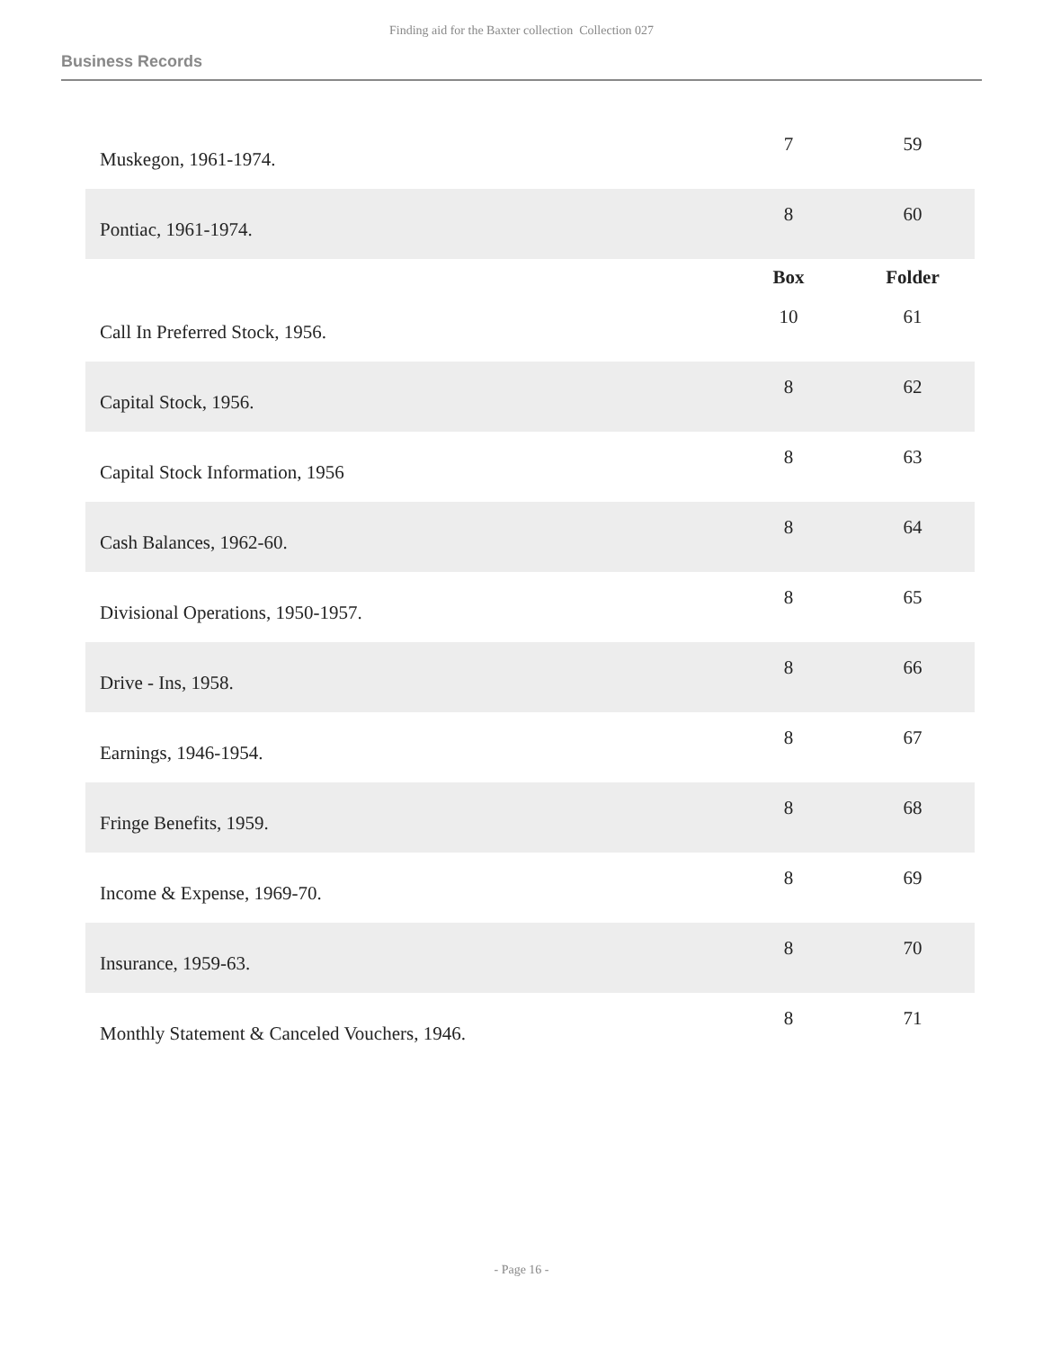Finding aid for the Baxter collection Collection 027
Business Records
| Muskegon, 1961-1974. | 7 | 59 |
| Pontiac, 1961-1974. | 8 | 60 |
| | Box | Folder |
| Call In Preferred Stock, 1956. | 10 | 61 |
| Capital Stock, 1956. | 8 | 62 |
| Capital Stock Information, 1956 | 8 | 63 |
| Cash Balances, 1962-60. | 8 | 64 |
| Divisional Operations, 1950-1957. | 8 | 65 |
| Drive - Ins, 1958. | 8 | 66 |
| Earnings, 1946-1954. | 8 | 67 |
| Fringe Benefits, 1959. | 8 | 68 |
| Income & Expense, 1969-70. | 8 | 69 |
| Insurance, 1959-63. | 8 | 70 |
| Monthly Statement & Canceled Vouchers, 1946. | 8 | 71 |
- Page 16 -